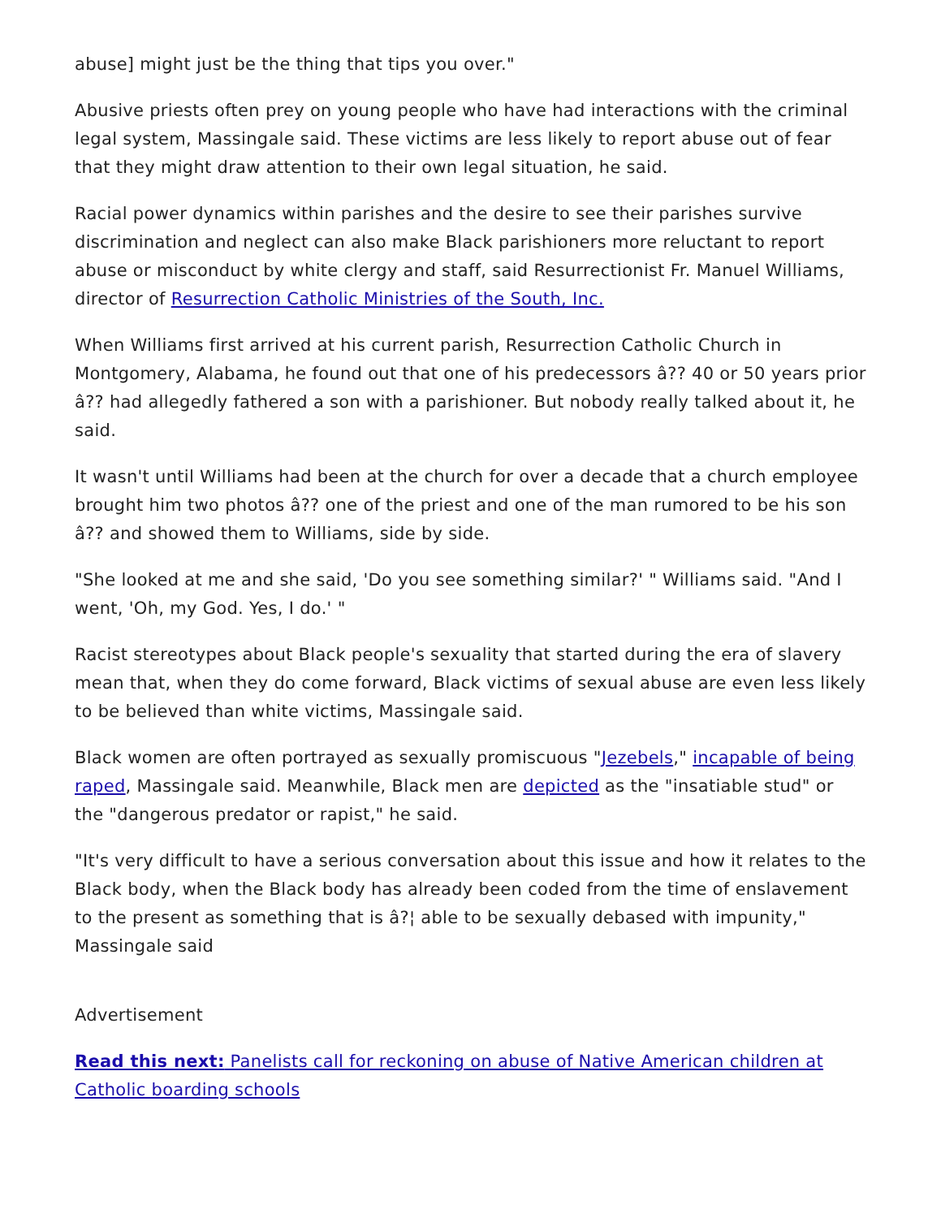abuse] might just be the thing that tips you over."
Abusive priests often prey on young people who have had interactions with the criminal legal system, Massingale said. These victims are less likely to report abuse out of fear that they might draw attention to their own legal situation, he said.
Racial power dynamics within parishes and the desire to see their parishes survive discrimination and neglect can also make Black parishioners more reluctant to report abuse or misconduct by white clergy and staff, said Resurrectionist Fr. Manuel Williams, director of Resurrection Catholic Ministries of the South, Inc.
When Williams first arrived at his current parish, Resurrection Catholic Church in Montgomery, Alabama, he found out that one of his predecessors â?? 40 or 50 years prior â?? had allegedly fathered a son with a parishioner. But nobody really talked about it, he said.
It wasn't until Williams had been at the church for over a decade that a church employee brought him two photos â?? one of the priest and one of the man rumored to be his son â?? and showed them to Williams, side by side.
"She looked at me and she said, 'Do you see something similar?' " Williams said. "And I went, 'Oh, my God. Yes, I do.' "
Racist stereotypes about Black people's sexuality that started during the era of slavery mean that, when they do come forward, Black victims of sexual abuse are even less likely to be believed than white victims, Massingale said.
Black women are often portrayed as sexually promiscuous "Jezebels," incapable of being raped, Massingale said. Meanwhile, Black men are depicted as the "insatiable stud" or the "dangerous predator or rapist," he said.
"It's very difficult to have a serious conversation about this issue and how it relates to the Black body, when the Black body has already been coded from the time of enslavement to the present as something that is â?¦ able to be sexually debased with impunity," Massingale said
Advertisement
Read this next: Panelists call for reckoning on abuse of Native American children at Catholic boarding schools